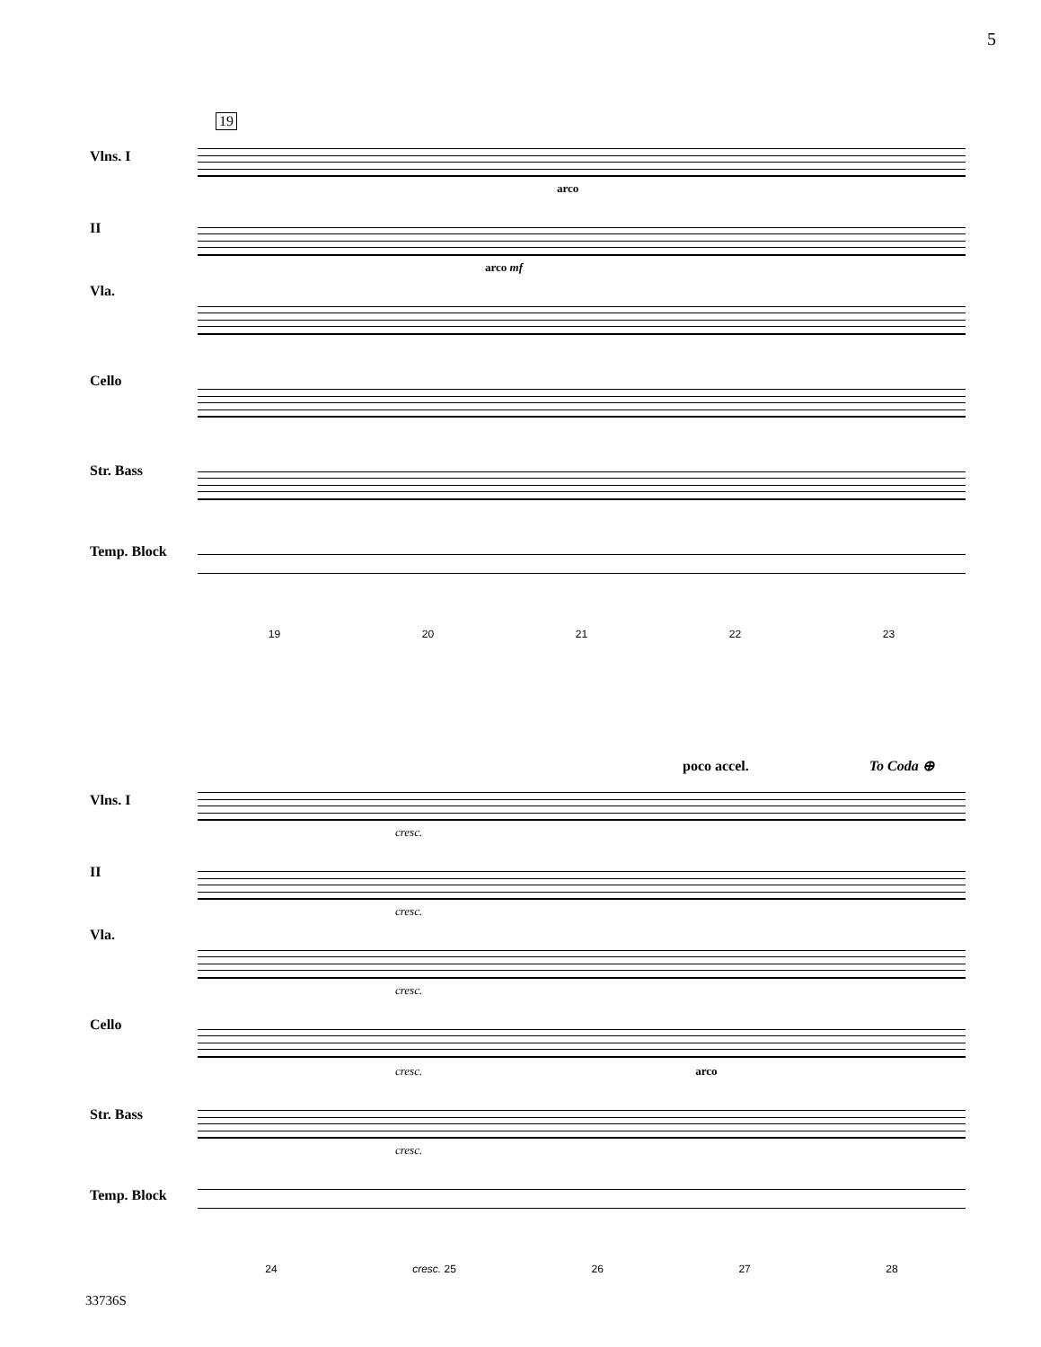5
19
Vlns. I
II
Vla.
Cello
Str. Bass
Temp. Block
arco
arco mf
19 20 21 22 23
poco accel. To Coda ⊕
Vlns. I
II
Vla.
Cello
Str. Bass
Temp. Block
cresc.
cresc.
cresc.
cresc. arco
cresc.
24 cresc. 25 26 27 28
33736S